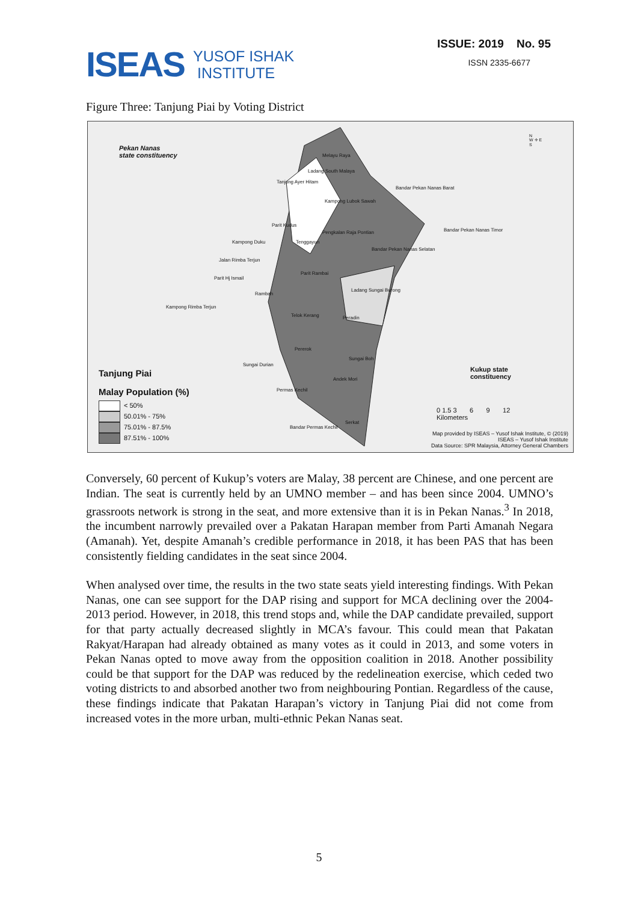ISEAS
YUSOF ISHAK
INSTITUTE
ISSUE: 2019 No. 95
ISSN 2335-6677
Figure Three: Tanjung Piai by Voting District
Pekan Nanas
state constituency
Kukup state
constituency
Melayu Raya
Ladang South Malaya
Tanjong Ayer Hitam
Bandar Pekan Nanas Barat
Kampong Lubok Sawah
Parit Kudus
Bandar Pekan Nanas Timor
Pengkalan Raja Pontian
Kampong Duku Tenggayun
Bandar Pekan Nanas Selatan
Jalan Rimba Terjun
Parit Rambai
Parit Hj Ismail
Ladang Sungai Burong
Rambah
Kampong Rimba Terjun
Telok Kerang Peradin
Pererok
Sungai Boh
Sungai Durian
Andek Mori
Permas Kechil
Serkat
Bandar Permas Kechil
N
W ✛ E
S
Tanjung Piai
Malay Population (%)
< 50%
50.01% - 75%
75.01% - 87.5%
87.51% - 100%
0 1.5 3 6 9 12
Kilometers
Map provided by ISEAS – Yusof Ishak Institute, © (2019)
ISEAS – Yusof Ishak Institute
Data Source: SPR Malaysia, Attorney General Chambers
Conversely, 60 percent of Kukup’s voters are Malay, 38 percent are Chinese, and one percent are Indian. The seat is currently held by an UMNO member – and has been since 2004. UMNO’s grassroots network is strong in the seat, and more extensive than it is in Pekan Nanas.<sup>3</sup> In 2018, the incumbent narrowly prevailed over a Pakatan Harapan member from Parti Amanah Negara (Amanah). Yet, despite Amanah’s credible performance in 2018, it has been PAS that has been consistently fielding candidates in the seat since 2004.
When analysed over time, the results in the two state seats yield interesting findings. With Pekan Nanas, one can see support for the DAP rising and support for MCA declining over the 2004-2013 period. However, in 2018, this trend stops and, while the DAP candidate prevailed, support for that party actually decreased slightly in MCA’s favour. This could mean that Pakatan Rakyat/Harapan had already obtained as many votes as it could in 2013, and some voters in Pekan Nanas opted to move away from the opposition coalition in 2018. Another possibility could be that support for the DAP was reduced by the redelineation exercise, which ceded two voting districts to and absorbed another two from neighbouring Pontian. Regardless of the cause, these findings indicate that Pakatan Harapan’s victory in Tanjung Piai did not come from increased votes in the more urban, multi-ethnic Pekan Nanas seat.
5